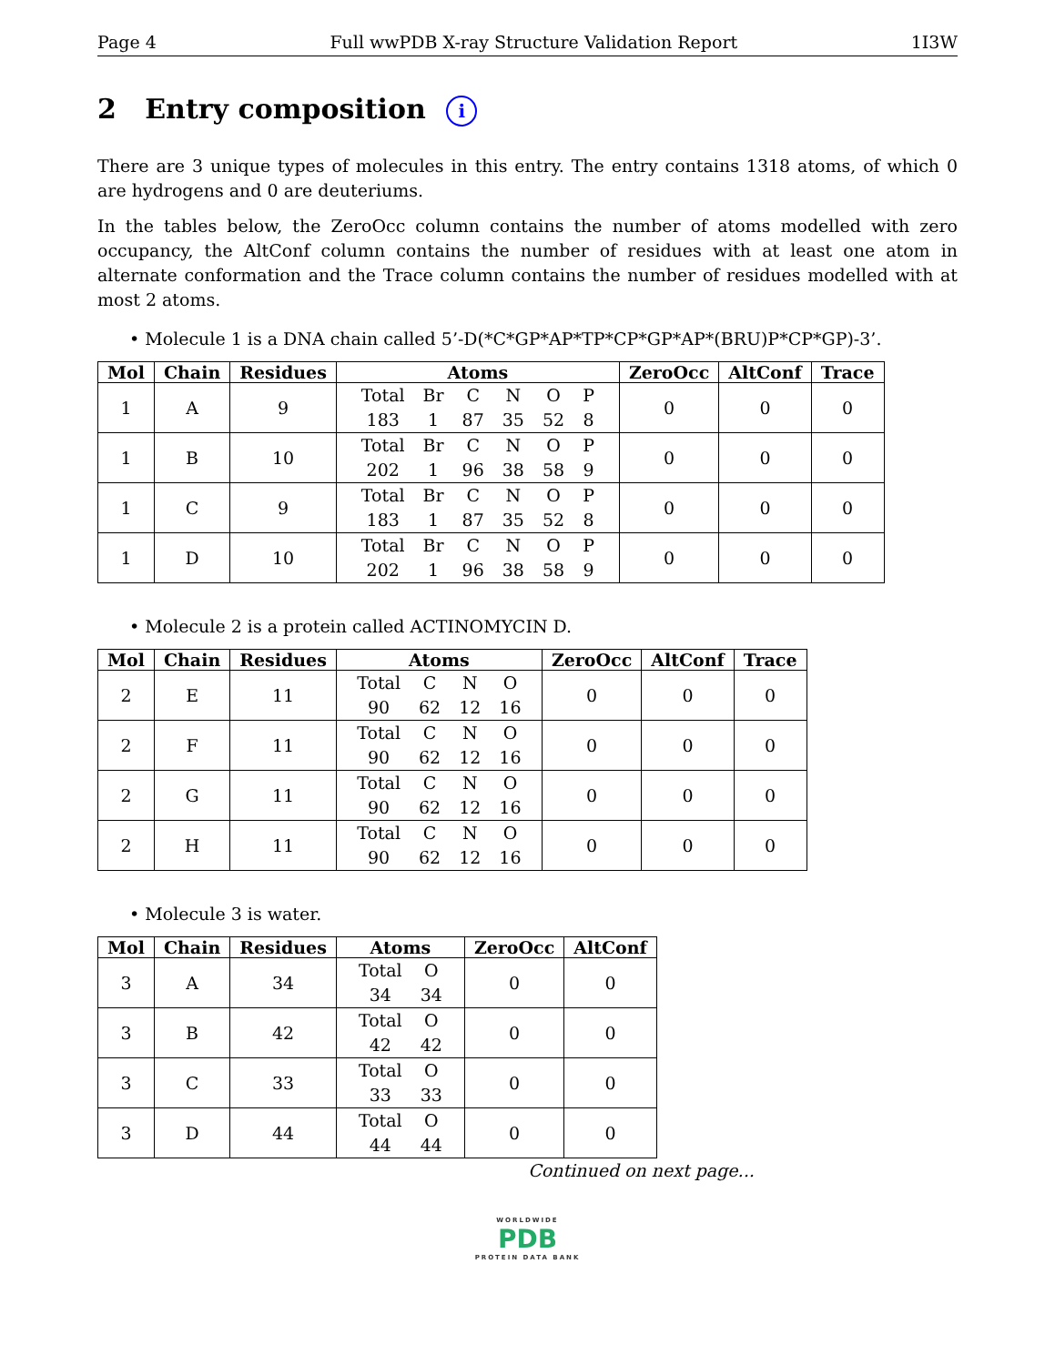Page 4 Full wwPDB X-ray Structure Validation Report 1I3W
2 Entry composition i
There are 3 unique types of molecules in this entry. The entry contains 1318 atoms, of which 0 are hydrogens and 0 are deuteriums.
In the tables below, the ZeroOcc column contains the number of atoms modelled with zero occupancy, the AltConf column contains the number of residues with at least one atom in alternate conformation and the Trace column contains the number of residues modelled with at most 2 atoms.
• Molecule 1 is a DNA chain called 5’-D(*C*GP*AP*TP*CP*GP*AP*(BRU)P*CP*GP)-3’.
| Mol | Chain | Residues | Atoms | ZeroOcc | AltConf | Trace |
| --- | --- | --- | --- | --- | --- | --- |
| 1 | A | 9 | / Total / Br / C / N / O / P / / 183 / 1 / 87 / 35 / 52 / 8 / | 0 | 0 | 0 |
| 1 | B | 10 | / Total / Br / C / N / O / P / / 202 / 1 / 96 / 38 / 58 / 9 / | 0 | 0 | 0 |
| 1 | C | 9 | / Total / Br / C / N / O / P / / 183 / 1 / 87 / 35 / 52 / 8 / | 0 | 0 | 0 |
| 1 | D | 10 | / Total / Br / C / N / O / P / / 202 / 1 / 96 / 38 / 58 / 9 / | 0 | 0 | 0 |
• Molecule 2 is a protein called ACTINOMYCIN D.
| Mol | Chain | Residues | Atoms | ZeroOcc | AltConf | Trace |
| --- | --- | --- | --- | --- | --- | --- |
| 2 | E | 11 | / Total / C / N / O / / 90 / 62 / 12 / 16 / | 0 | 0 | 0 |
| 2 | F | 11 | / Total / C / N / O / / 90 / 62 / 12 / 16 / | 0 | 0 | 0 |
| 2 | G | 11 | / Total / C / N / O / / 90 / 62 / 12 / 16 / | 0 | 0 | 0 |
| 2 | H | 11 | / Total / C / N / O / / 90 / 62 / 12 / 16 / | 0 | 0 | 0 |
• Molecule 3 is water.
| Mol | Chain | Residues | Atoms | ZeroOcc | AltConf |
| --- | --- | --- | --- | --- | --- |
| 3 | A | 34 | / Total / O / / 34 / 34 / | 0 | 0 |
| 3 | B | 42 | / Total / O / / 42 / 42 / | 0 | 0 |
| 3 | C | 33 | / Total / O / / 33 / 33 / | 0 | 0 |
| 3 | D | 44 | / Total / O / / 44 / 44 / | 0 | 0 |
Continued on next page...
WORLDWIDE
PDB
PROTEIN DATA BANK